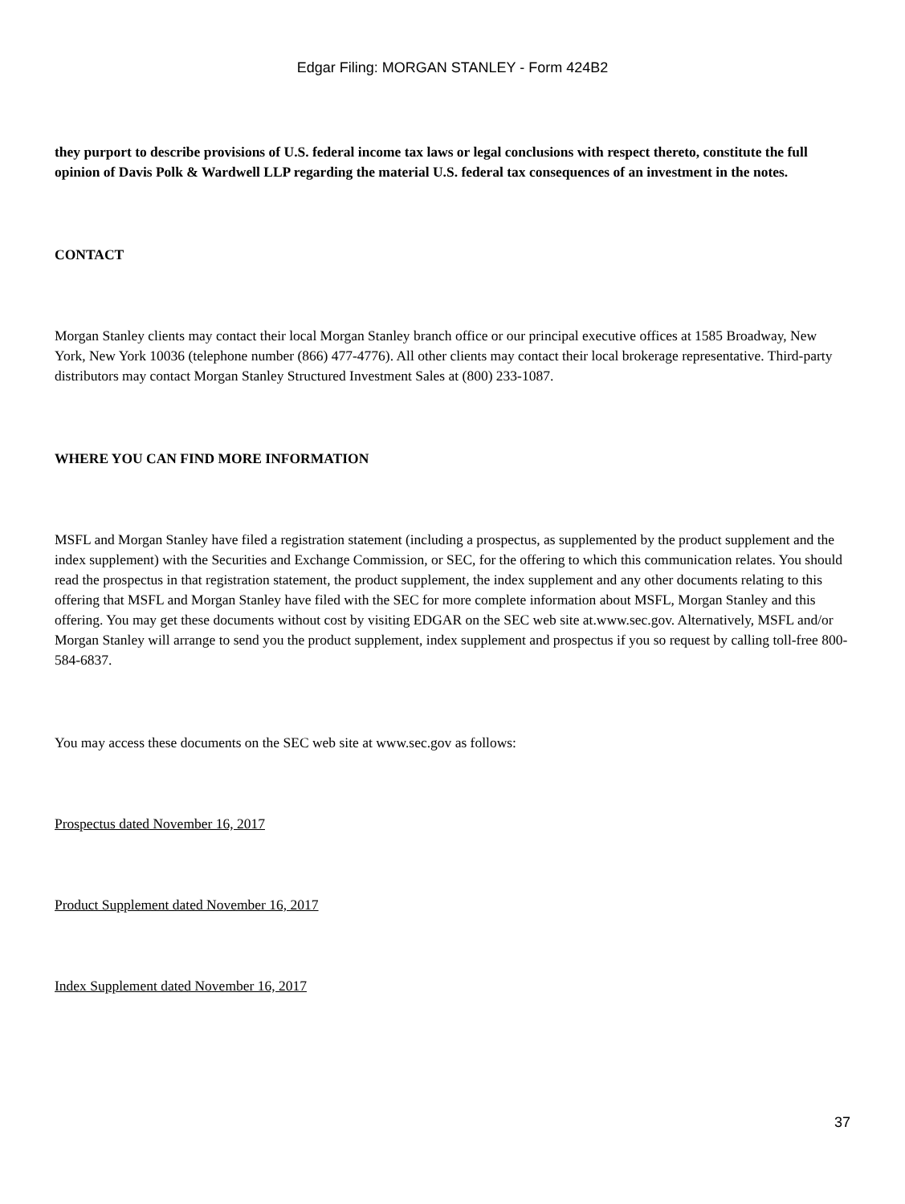Edgar Filing: MORGAN STANLEY - Form 424B2
they purport to describe provisions of U.S. federal income tax laws or legal conclusions with respect thereto, constitute the full opinion of Davis Polk & Wardwell LLP regarding the material U.S. federal tax consequences of an investment in the notes.
CONTACT
Morgan Stanley clients may contact their local Morgan Stanley branch office or our principal executive offices at 1585 Broadway, New York, New York 10036 (telephone number (866) 477-4776). All other clients may contact their local brokerage representative. Third-party distributors may contact Morgan Stanley Structured Investment Sales at (800) 233-1087.
WHERE YOU CAN FIND MORE INFORMATION
MSFL and Morgan Stanley have filed a registration statement (including a prospectus, as supplemented by the product supplement and the index supplement) with the Securities and Exchange Commission, or SEC, for the offering to which this communication relates. You should read the prospectus in that registration statement, the product supplement, the index supplement and any other documents relating to this offering that MSFL and Morgan Stanley have filed with the SEC for more complete information about MSFL, Morgan Stanley and this offering. You may get these documents without cost by visiting EDGAR on the SEC web site at.www.sec.gov. Alternatively, MSFL and/or Morgan Stanley will arrange to send you the product supplement, index supplement and prospectus if you so request by calling toll-free 800-584-6837.
You may access these documents on the SEC web site at www.sec.gov as follows:
Prospectus dated November 16, 2017
Product Supplement dated November 16, 2017
Index Supplement dated November 16, 2017
37